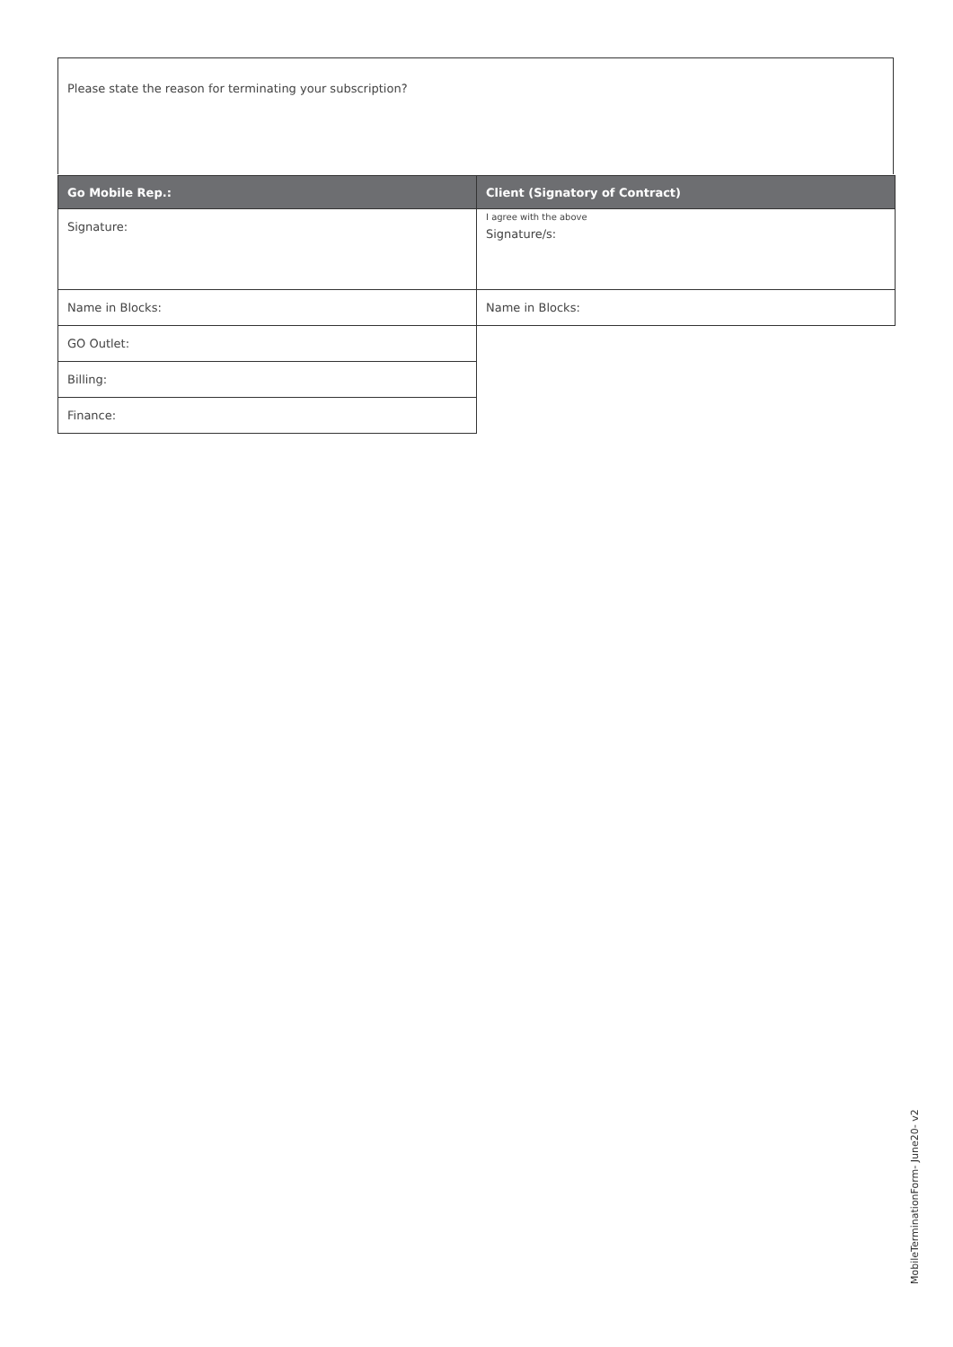Please state the reason for terminating your subscription?
| Go Mobile Rep.: | Client (Signatory of Contract) |
| --- | --- |
| Signature: | I agree with the above Signature/s: |
| Name in Blocks: | Name in Blocks: |
| GO Outlet: | |
| Billing: | |
| Finance: | |
MobileTerminationForm- June20- v2